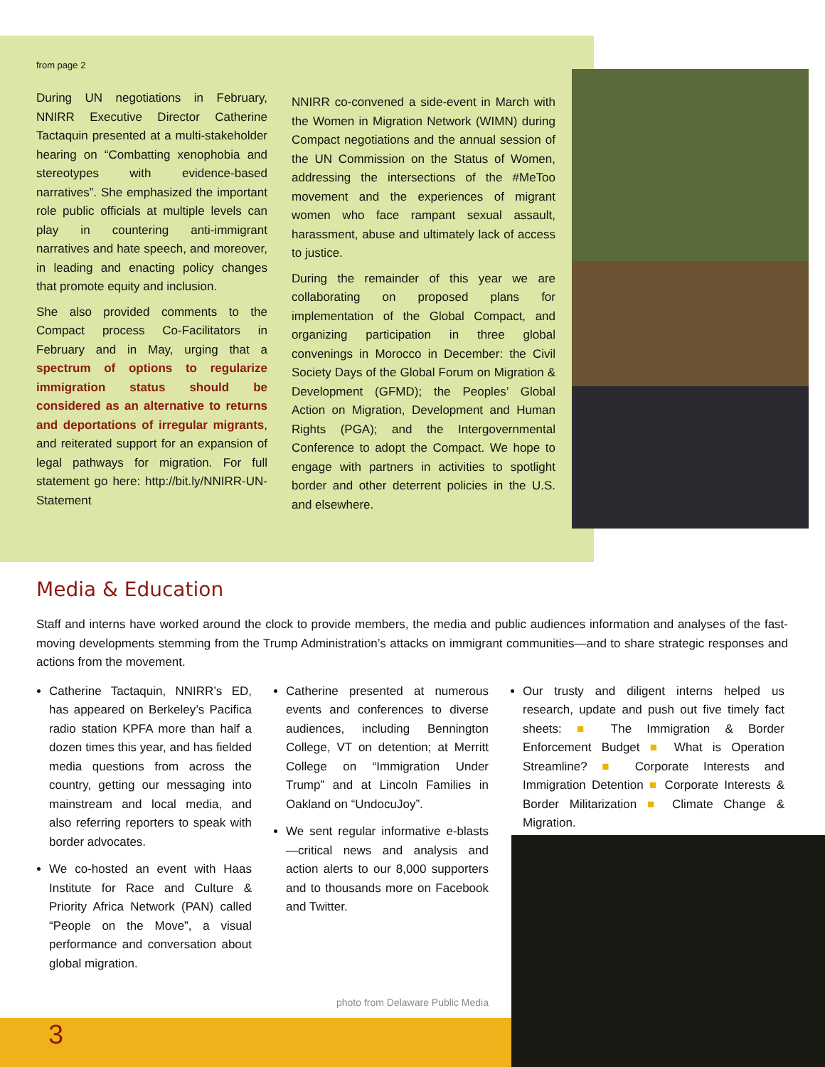from page 2
During UN negotiations in February, NNIRR Executive Director Catherine Tactaquin presented at a multi-stakeholder hearing on “Combatting xenophobia and stereotypes with evidence-based narratives”. She emphasized the important role public officials at multiple levels can play in countering anti-immigrant narratives and hate speech, and moreover, in leading and enacting policy changes that promote equity and inclusion.
She also provided comments to the Compact process Co-Facilitators in February and in May, urging that a spectrum of options to regularize immigration status should be considered as an alternative to returns and deportations of irregular migrants, and reiterated support for an expansion of legal pathways for migration. For full statement go here: http://bit.ly/NNIRR-UN-Statement
NNIRR co-convened a side-event in March with the Women in Migration Network (WIMN) during Compact negotiations and the annual session of the UN Commission on the Status of Women, addressing the intersections of the #MeToo movement and the experiences of migrant women who face rampant sexual assault, harassment, abuse and ultimately lack of access to justice.
During the remainder of this year we are collaborating on proposed plans for implementation of the Global Compact, and organizing participation in three global convenings in Morocco in December: the Civil Society Days of the Global Forum on Migration & Development (GFMD); the Peoples’ Global Action on Migration, Development and Human Rights (PGA); and the Intergovernmental Conference to adopt the Compact. We hope to engage with partners in activities to spotlight border and other deterrent policies in the U.S. and elsewhere.
Media & Education
Staff and interns have worked around the clock to provide members, the media and public audiences information and analyses of the fast-moving developments stemming from the Trump Administration’s attacks on immigrant communities—and to share strategic responses and actions from the movement.
Catherine Tactaquin, NNIRR’s ED, has appeared on Berkeley’s Pacifica radio station KPFA more than half a dozen times this year, and has fielded media questions from across the country, getting our messaging into mainstream and local media, and also referring reporters to speak with border advocates.
We co-hosted an event with Haas Institute for Race and Culture & Priority Africa Network (PAN) called “People on the Move”, a visual performance and conversation about global migration.
Catherine presented at numerous events and conferences to diverse audiences, including Bennington College, VT on detention; at Merritt College on “Immigration Under Trump” and at Lincoln Families in Oakland on “UndocuJoy”.
We sent regular informative e-blasts—critical news and analysis and action alerts to our 8,000 supporters and to thousands more on Facebook and Twitter.
Our trusty and diligent interns helped us research, update and push out five timely fact sheets: ■ The Immigration & Border Enforcement Budget ■ What is Operation Streamline? ■ Corporate Interests and Immigration Detention ■ Corporate Interests & Border Militarization ■ Climate Change & Migration.
photo from Delaware Public Media
3